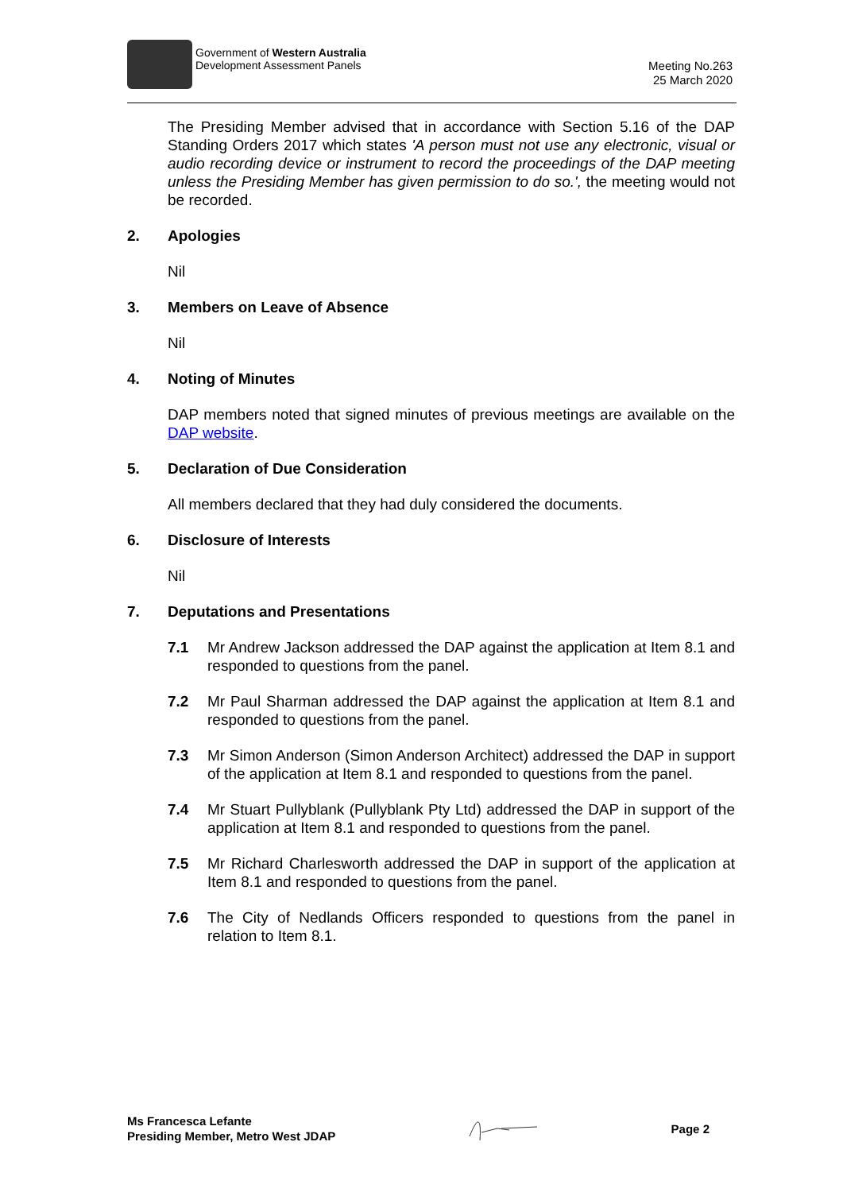Government of Western Australia
Development Assessment Panels
Meeting No.263
25 March 2020
The Presiding Member advised that in accordance with Section 5.16 of the DAP Standing Orders 2017 which states 'A person must not use any electronic, visual or audio recording device or instrument to record the proceedings of the DAP meeting unless the Presiding Member has given permission to do so.', the meeting would not be recorded.
2. Apologies
Nil
3. Members on Leave of Absence
Nil
4. Noting of Minutes
DAP members noted that signed minutes of previous meetings are available on the DAP website.
5. Declaration of Due Consideration
All members declared that they had duly considered the documents.
6. Disclosure of Interests
Nil
7. Deputations and Presentations
7.1 Mr Andrew Jackson addressed the DAP against the application at Item 8.1 and responded to questions from the panel.
7.2 Mr Paul Sharman addressed the DAP against the application at Item 8.1 and responded to questions from the panel.
7.3 Mr Simon Anderson (Simon Anderson Architect) addressed the DAP in support of the application at Item 8.1 and responded to questions from the panel.
7.4 Mr Stuart Pullyblank (Pullyblank Pty Ltd) addressed the DAP in support of the application at Item 8.1 and responded to questions from the panel.
7.5 Mr Richard Charlesworth addressed the DAP in support of the application at Item 8.1 and responded to questions from the panel.
7.6 The City of Nedlands Officers responded to questions from the panel in relation to Item 8.1.
Ms Francesca Lefante
Presiding Member, Metro West JDAP
Page 2